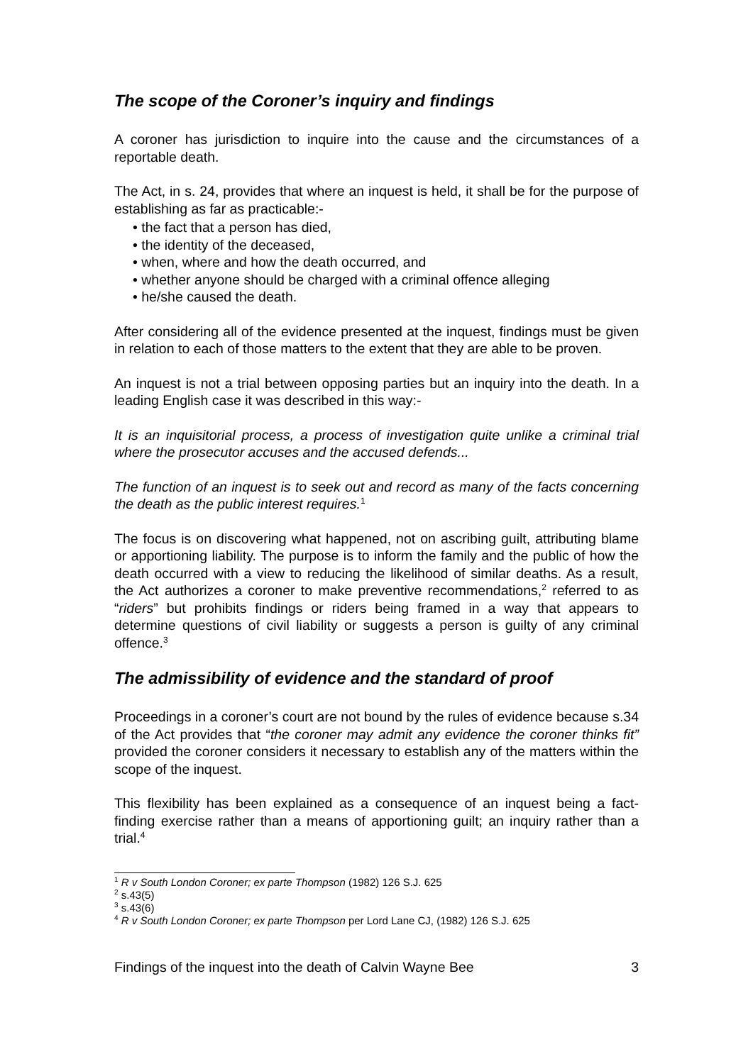The scope of the Coroner’s inquiry and findings
A coroner has jurisdiction to inquire into the cause and the circumstances of a reportable death.
The Act, in s. 24, provides that where an inquest is held, it shall be for the purpose of establishing as far as practicable:-
• the fact that a person has died,
• the identity of the deceased,
• when, where and how the death occurred, and
• whether anyone should be charged with a criminal offence alleging
• he/she caused the death.
After considering all of the evidence presented at the inquest, findings must be given in relation to each of those matters to the extent that they are able to be proven.
An inquest is not a trial between opposing parties but an inquiry into the death. In a leading English case it was described in this way:-
It is an inquisitorial process, a process of investigation quite unlike a criminal trial where the prosecutor accuses and the accused defends...
The function of an inquest is to seek out and record as many of the facts concerning the death as the public interest requires.<sup>1</sup>
The focus is on discovering what happened, not on ascribing guilt, attributing blame or apportioning liability. The purpose is to inform the family and the public of how the death occurred with a view to reducing the likelihood of similar deaths. As a result, the Act authorizes a coroner to make preventive recommendations,<sup>2</sup> referred to as “riders” but prohibits findings or riders being framed in a way that appears to determine questions of civil liability or suggests a person is guilty of any criminal offence.<sup>3</sup>
The admissibility of evidence and the standard of proof
Proceedings in a coroner’s court are not bound by the rules of evidence because s.34 of the Act provides that “the coroner may admit any evidence the coroner thinks fit” provided the coroner considers it necessary to establish any of the matters within the scope of the inquest.
This flexibility has been explained as a consequence of an inquest being a fact-finding exercise rather than a means of apportioning guilt; an inquiry rather than a trial.<sup>4</sup>
<sup>1</sup> R v South London Coroner; ex parte Thompson (1982) 126 S.J. 625
<sup>2</sup> s.43(5)
<sup>3</sup> s.43(6)
<sup>4</sup> R v South London Coroner; ex parte Thompson per Lord Lane CJ, (1982) 126 S.J. 625
Findings of the inquest into the death of Calvin Wayne Bee 3